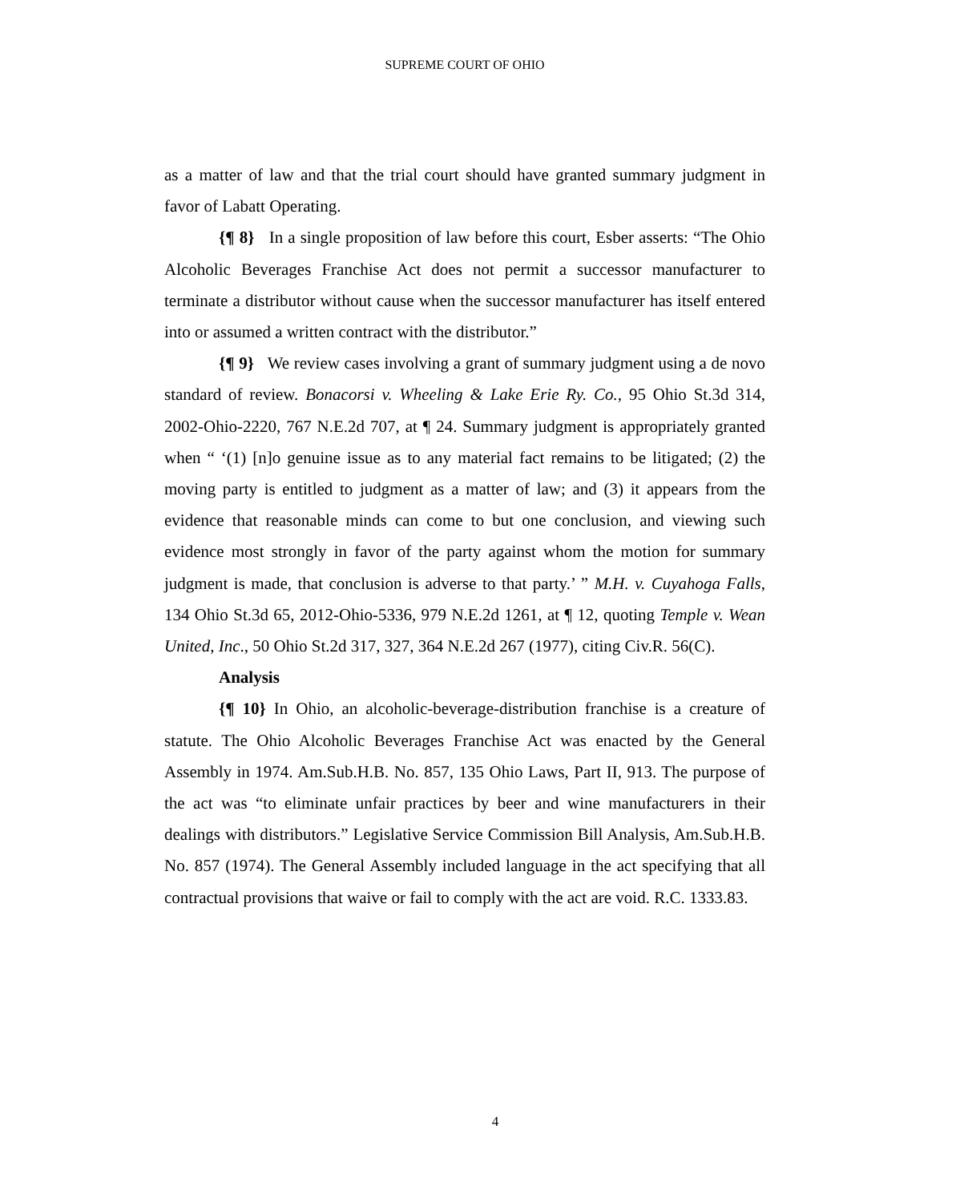SUPREME COURT OF OHIO
as a matter of law and that the trial court should have granted summary judgment in favor of Labatt Operating.
{¶ 8} In a single proposition of law before this court, Esber asserts: “The Ohio Alcoholic Beverages Franchise Act does not permit a successor manufacturer to terminate a distributor without cause when the successor manufacturer has itself entered into or assumed a written contract with the distributor.”
{¶ 9} We review cases involving a grant of summary judgment using a de novo standard of review. Bonacorsi v. Wheeling & Lake Erie Ry. Co., 95 Ohio St.3d 314, 2002-Ohio-2220, 767 N.E.2d 707, at ¶ 24. Summary judgment is appropriately granted when “ ‘(1) [n]o genuine issue as to any material fact remains to be litigated; (2) the moving party is entitled to judgment as a matter of law; and (3) it appears from the evidence that reasonable minds can come to but one conclusion, and viewing such evidence most strongly in favor of the party against whom the motion for summary judgment is made, that conclusion is adverse to that party.’ ” M.H. v. Cuyahoga Falls, 134 Ohio St.3d 65, 2012-Ohio-5336, 979 N.E.2d 1261, at ¶ 12, quoting Temple v. Wean United, Inc., 50 Ohio St.2d 317, 327, 364 N.E.2d 267 (1977), citing Civ.R. 56(C).
Analysis
{¶ 10} In Ohio, an alcoholic-beverage-distribution franchise is a creature of statute. The Ohio Alcoholic Beverages Franchise Act was enacted by the General Assembly in 1974. Am.Sub.H.B. No. 857, 135 Ohio Laws, Part II, 913. The purpose of the act was “to eliminate unfair practices by beer and wine manufacturers in their dealings with distributors.” Legislative Service Commission Bill Analysis, Am.Sub.H.B. No. 857 (1974). The General Assembly included language in the act specifying that all contractual provisions that waive or fail to comply with the act are void. R.C. 1333.83.
4